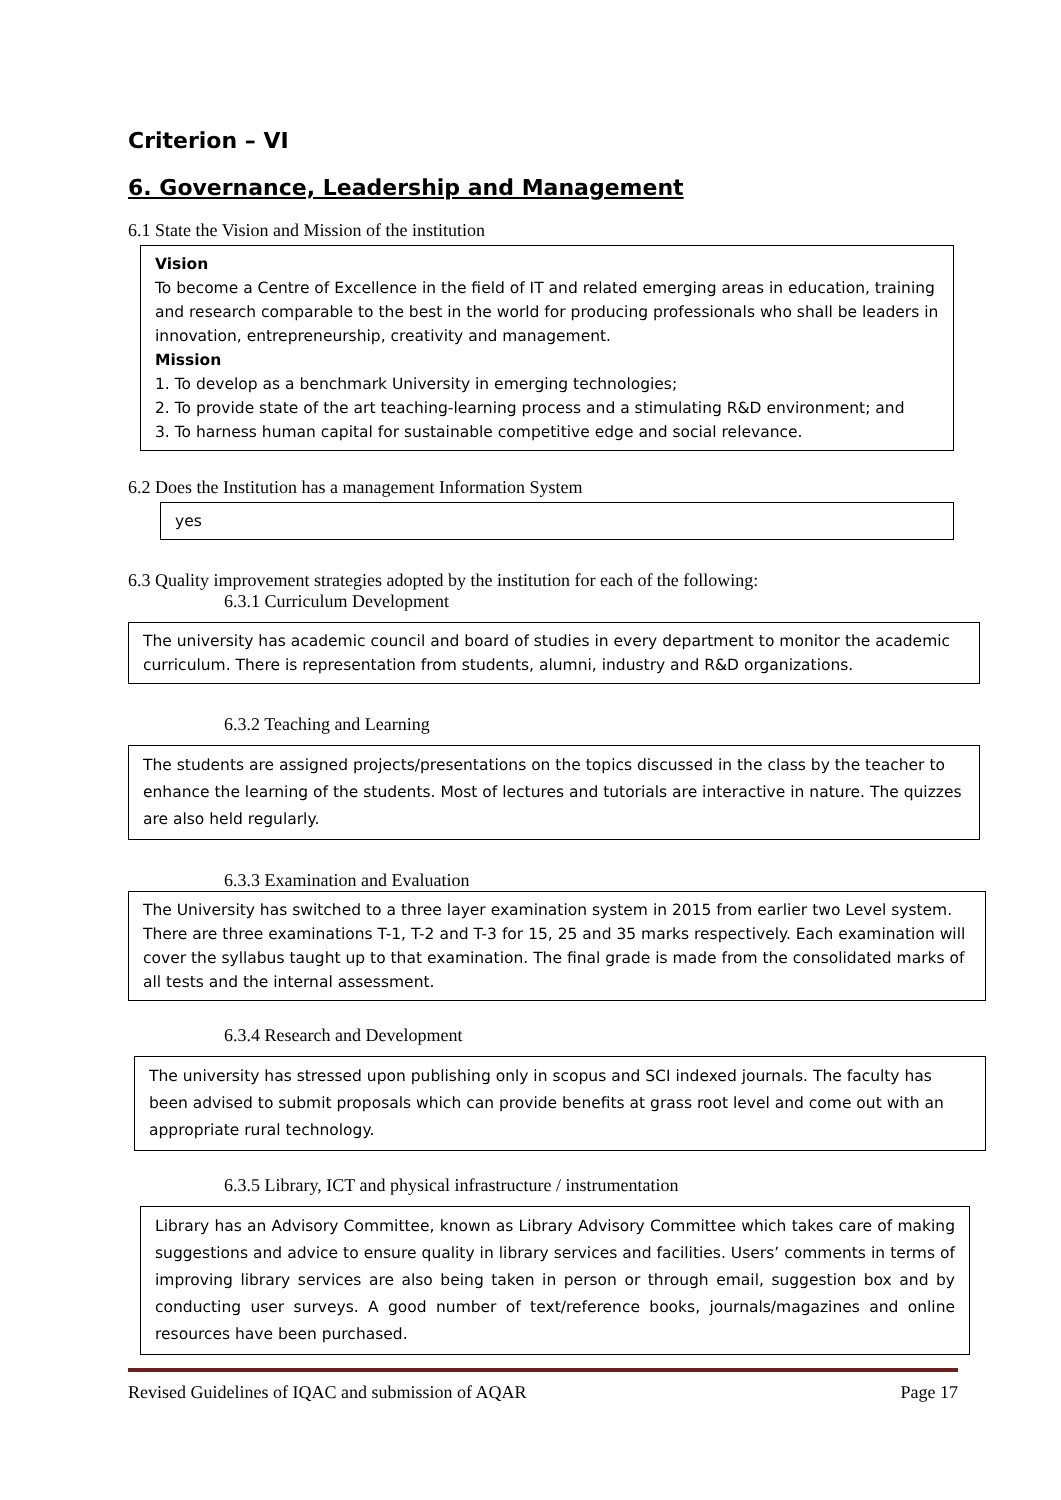Criterion – VI
6. Governance, Leadership and Management
6.1 State the Vision and Mission of the institution
Vision
To become a Centre of Excellence in the field of IT and related emerging areas in education, training and research comparable to the best in the world for producing professionals who shall be leaders in innovation, entrepreneurship, creativity and management.
Mission
1. To develop as a benchmark University in emerging technologies;
2. To provide state of the art teaching-learning process and a stimulating R&D environment; and
3. To harness human capital for sustainable competitive edge and social relevance.
6.2 Does the Institution has a management Information System
yes
6.3 Quality improvement strategies adopted by the institution for each of the following:
6.3.1 Curriculum Development
The university has academic council and board of studies in every department to monitor the academic curriculum. There is representation from students, alumni, industry and R&D organizations.
6.3.2 Teaching and Learning
The students are assigned projects/presentations on the topics discussed in the class by the teacher to enhance the learning of the students. Most of lectures and tutorials are interactive in nature. The quizzes are also held regularly.
6.3.3 Examination and Evaluation
The University has switched to a three layer examination system in 2015 from earlier two Level system. There are three examinations T-1, T-2 and T-3 for 15, 25 and 35 marks respectively. Each examination will cover the syllabus taught up to that examination. The final grade is made from the consolidated marks of all tests and the internal assessment.
6.3.4 Research and Development
The university has stressed upon publishing only in scopus and SCI indexed journals. The faculty has been advised to submit proposals which can provide benefits at grass root level and come out with an appropriate rural technology.
6.3.5 Library, ICT and physical infrastructure / instrumentation
Library has an Advisory Committee, known as Library Advisory Committee which takes care of making suggestions and advice to ensure quality in library services and facilities. Users’ comments in terms of improving library services are also being taken in person or through email, suggestion box and by conducting user surveys. A good number of text/reference books, journals/magazines and online resources have been purchased.
Revised Guidelines of IQAC and submission of AQAR Page 17